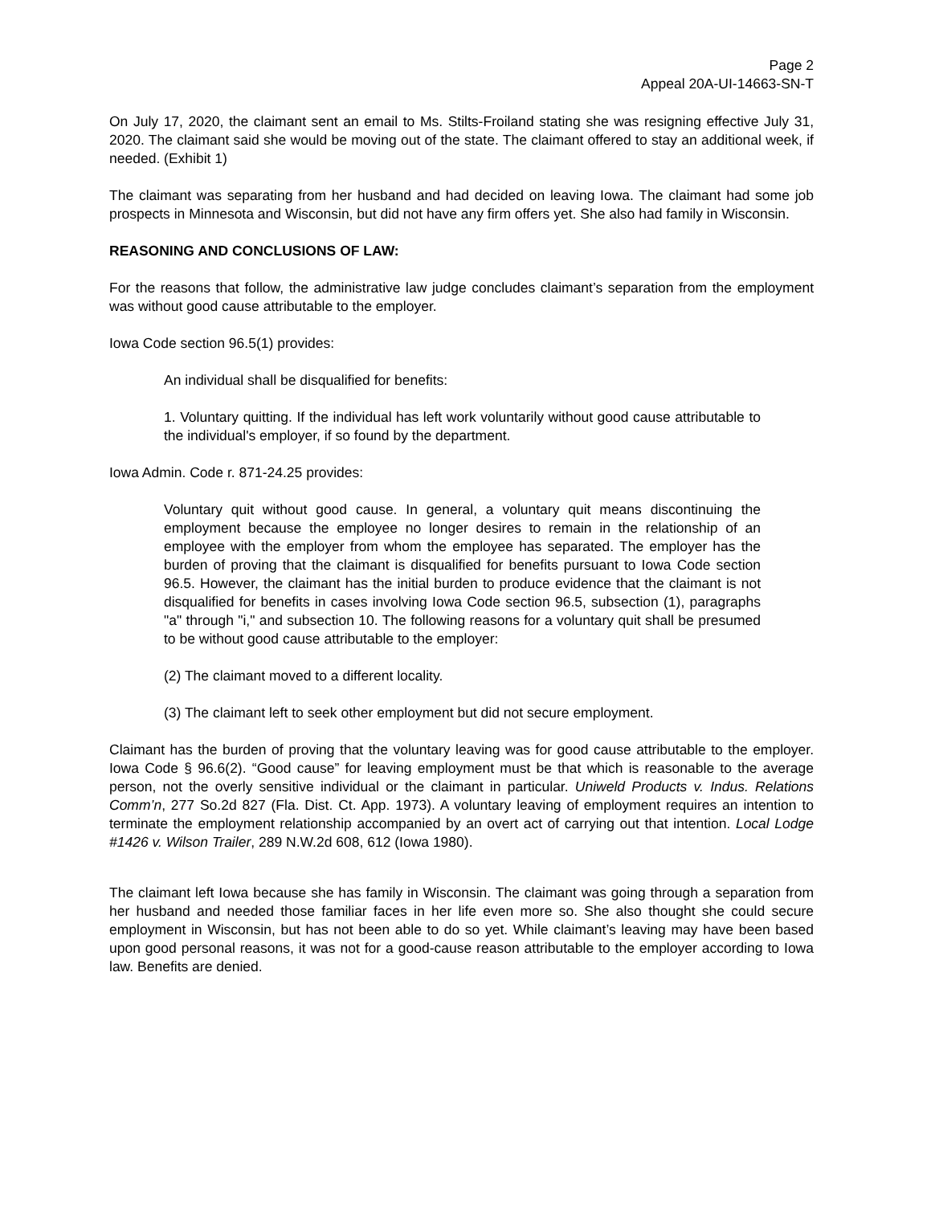Page 2
Appeal 20A-UI-14663-SN-T
On July 17, 2020, the claimant sent an email to Ms. Stilts-Froiland stating she was resigning effective July 31, 2020. The claimant said she would be moving out of the state. The claimant offered to stay an additional week, if needed. (Exhibit 1)
The claimant was separating from her husband and had decided on leaving Iowa. The claimant had some job prospects in Minnesota and Wisconsin, but did not have any firm offers yet. She also had family in Wisconsin.
REASONING AND CONCLUSIONS OF LAW:
For the reasons that follow, the administrative law judge concludes claimant’s separation from the employment was without good cause attributable to the employer.
Iowa Code section 96.5(1) provides:
An individual shall be disqualified for benefits:
1. Voluntary quitting. If the individual has left work voluntarily without good cause attributable to the individual's employer, if so found by the department.
Iowa Admin. Code r. 871-24.25 provides:
Voluntary quit without good cause. In general, a voluntary quit means discontinuing the employment because the employee no longer desires to remain in the relationship of an employee with the employer from whom the employee has separated. The employer has the burden of proving that the claimant is disqualified for benefits pursuant to Iowa Code section 96.5. However, the claimant has the initial burden to produce evidence that the claimant is not disqualified for benefits in cases involving Iowa Code section 96.5, subsection (1), paragraphs "a" through "i," and subsection 10. The following reasons for a voluntary quit shall be presumed to be without good cause attributable to the employer:
(2) The claimant moved to a different locality.
(3) The claimant left to seek other employment but did not secure employment.
Claimant has the burden of proving that the voluntary leaving was for good cause attributable to the employer. Iowa Code § 96.6(2). “Good cause” for leaving employment must be that which is reasonable to the average person, not the overly sensitive individual or the claimant in particular. Uniweld Products v. Indus. Relations Comm’n, 277 So.2d 827 (Fla. Dist. Ct. App. 1973). A voluntary leaving of employment requires an intention to terminate the employment relationship accompanied by an overt act of carrying out that intention. Local Lodge #1426 v. Wilson Trailer, 289 N.W.2d 608, 612 (Iowa 1980).
The claimant left Iowa because she has family in Wisconsin. The claimant was going through a separation from her husband and needed those familiar faces in her life even more so. She also thought she could secure employment in Wisconsin, but has not been able to do so yet. While claimant’s leaving may have been based upon good personal reasons, it was not for a good-cause reason attributable to the employer according to Iowa law. Benefits are denied.